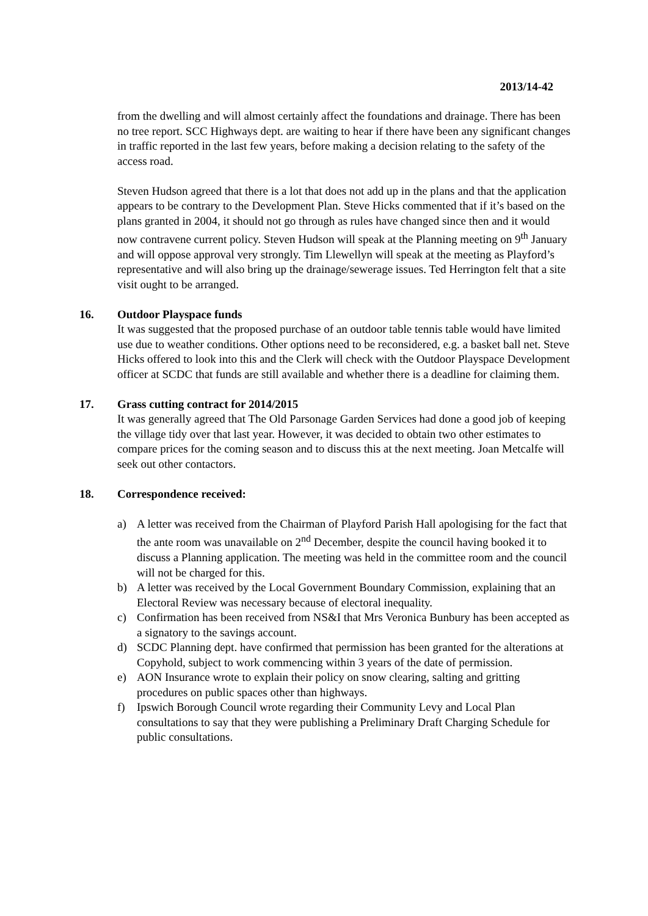2013/14-42
from the dwelling and will almost certainly affect the foundations and drainage. There has been no tree report. SCC Highways dept. are waiting to hear if there have been any significant changes in traffic reported in the last few years, before making a decision relating to the safety of the access road.
Steven Hudson agreed that there is a lot that does not add up in the plans and that the application appears to be contrary to the Development Plan. Steve Hicks commented that if it’s based on the plans granted in 2004, it should not go through as rules have changed since then and it would now contravene current policy. Steven Hudson will speak at the Planning meeting on 9<sup>th</sup> January and will oppose approval very strongly. Tim Llewellyn will speak at the meeting as Playford’s representative and will also bring up the drainage/sewerage issues. Ted Herrington felt that a site visit ought to be arranged.
16. Outdoor Playspace funds
It was suggested that the proposed purchase of an outdoor table tennis table would have limited use due to weather conditions. Other options need to be reconsidered, e.g. a basket ball net. Steve Hicks offered to look into this and the Clerk will check with the Outdoor Playspace Development officer at SCDC that funds are still available and whether there is a deadline for claiming them.
17. Grass cutting contract for 2014/2015
It was generally agreed that The Old Parsonage Garden Services had done a good job of keeping the village tidy over that last year. However, it was decided to obtain two other estimates to compare prices for the coming season and to discuss this at the next meeting. Joan Metcalfe will seek out other contactors.
18. Correspondence received:
a) A letter was received from the Chairman of Playford Parish Hall apologising for the fact that the ante room was unavailable on 2<sup>nd</sup> December, despite the council having booked it to discuss a Planning application. The meeting was held in the committee room and the council will not be charged for this.
b) A letter was received by the Local Government Boundary Commission, explaining that an Electoral Review was necessary because of electoral inequality.
c) Confirmation has been received from NS&I that Mrs Veronica Bunbury has been accepted as a signatory to the savings account.
d) SCDC Planning dept. have confirmed that permission has been granted for the alterations at Copyhold, subject to work commencing within 3 years of the date of permission.
e) AON Insurance wrote to explain their policy on snow clearing, salting and gritting procedures on public spaces other than highways.
f) Ipswich Borough Council wrote regarding their Community Levy and Local Plan consultations to say that they were publishing a Preliminary Draft Charging Schedule for public consultations.